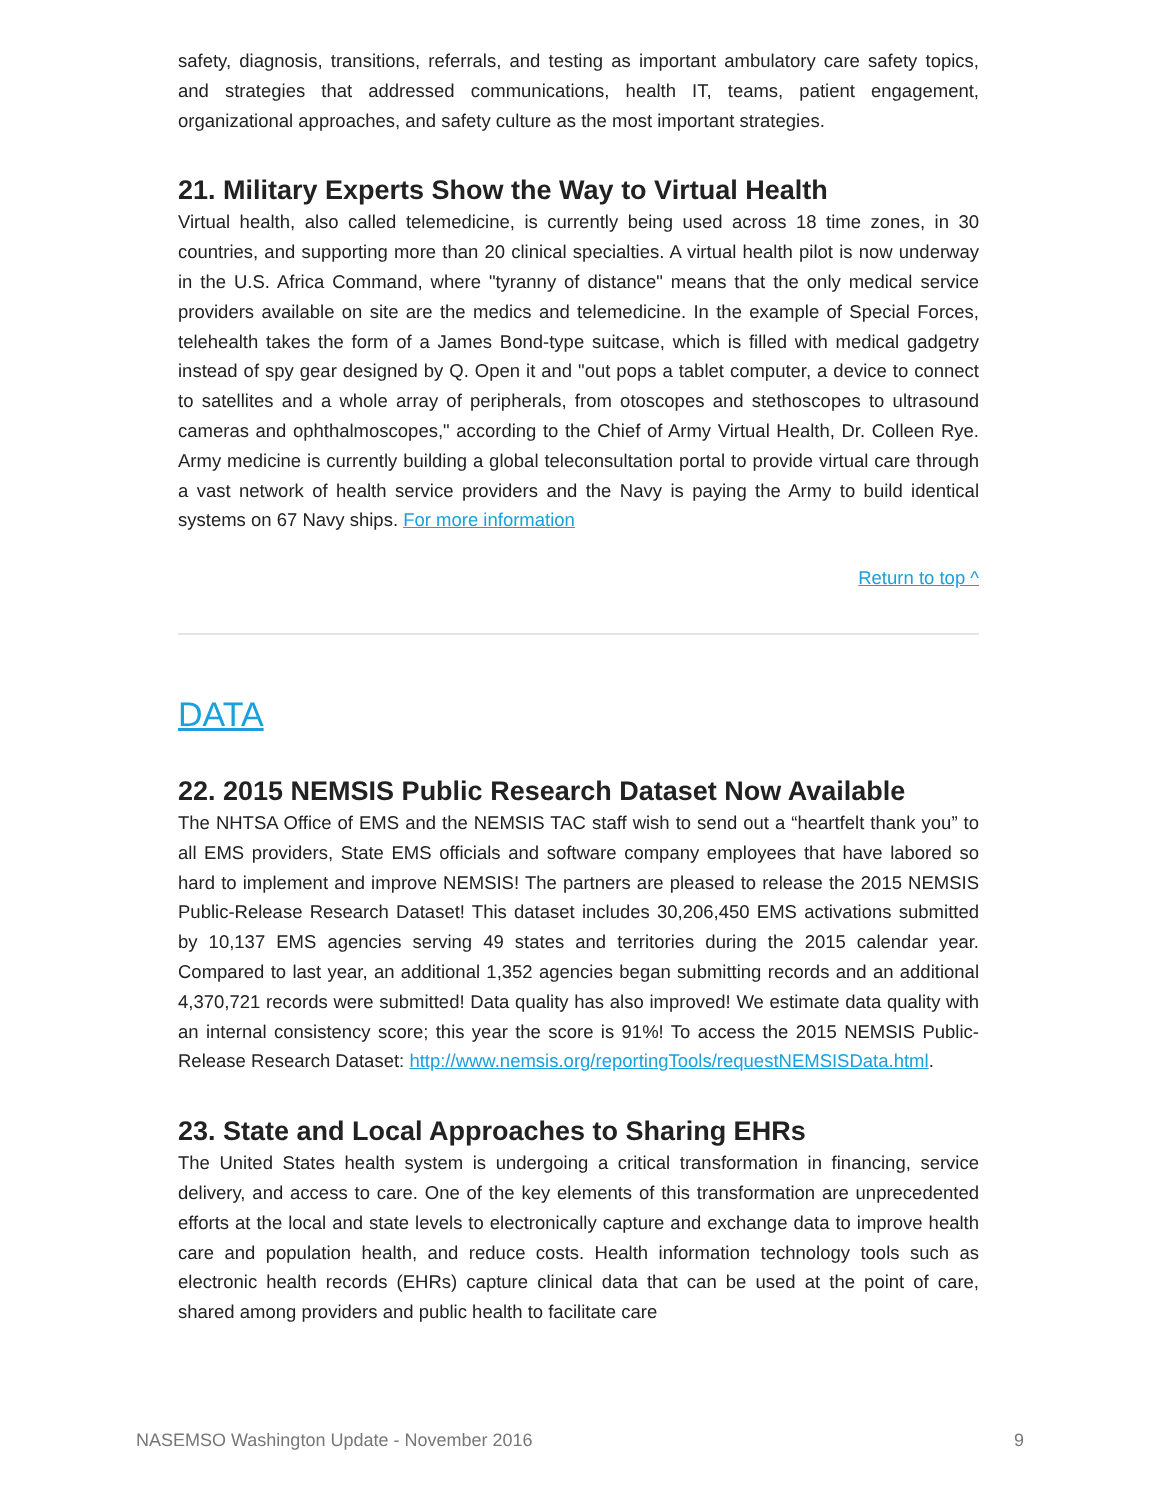safety, diagnosis, transitions, referrals, and testing as important ambulatory care safety topics, and strategies that addressed communications, health IT, teams, patient engagement, organizational approaches, and safety culture as the most important strategies.
21. Military Experts Show the Way to Virtual Health
Virtual health, also called telemedicine, is currently being used across 18 time zones, in 30 countries, and supporting more than 20 clinical specialties. A virtual health pilot is now underway in the U.S. Africa Command, where "tyranny of distance" means that the only medical service providers available on site are the medics and telemedicine. In the example of Special Forces, telehealth takes the form of a James Bond-type suitcase, which is filled with medical gadgetry instead of spy gear designed by Q. Open it and "out pops a tablet computer, a device to connect to satellites and a whole array of peripherals, from otoscopes and stethoscopes to ultrasound cameras and ophthalmoscopes," according to the Chief of Army Virtual Health, Dr. Colleen Rye. Army medicine is currently building a global teleconsultation portal to provide virtual care through a vast network of health service providers and the Navy is paying the Army to build identical systems on 67 Navy ships. For more information
Return to top ^
DATA
22. 2015 NEMSIS Public Research Dataset Now Available
The NHTSA Office of EMS and the NEMSIS TAC staff wish to send out a “heartfelt thank you” to all EMS providers, State EMS officials and software company employees that have labored so hard to implement and improve NEMSIS! The partners are pleased to release the 2015 NEMSIS Public-Release Research Dataset! This dataset includes 30,206,450 EMS activations submitted by 10,137 EMS agencies serving 49 states and territories during the 2015 calendar year. Compared to last year, an additional 1,352 agencies began submitting records and an additional 4,370,721 records were submitted! Data quality has also improved! We estimate data quality with an internal consistency score; this year the score is 91%! To access the 2015 NEMSIS Public-Release Research Dataset: http://www.nemsis.org/reportingTools/requestNEMSISData.html.
23. State and Local Approaches to Sharing EHRs
The United States health system is undergoing a critical transformation in financing, service delivery, and access to care. One of the key elements of this transformation are unprecedented efforts at the local and state levels to electronically capture and exchange data to improve health care and population health, and reduce costs. Health information technology tools such as electronic health records (EHRs) capture clinical data that can be used at the point of care, shared among providers and public health to facilitate care
NASEMSO Washington Update - November 2016 9